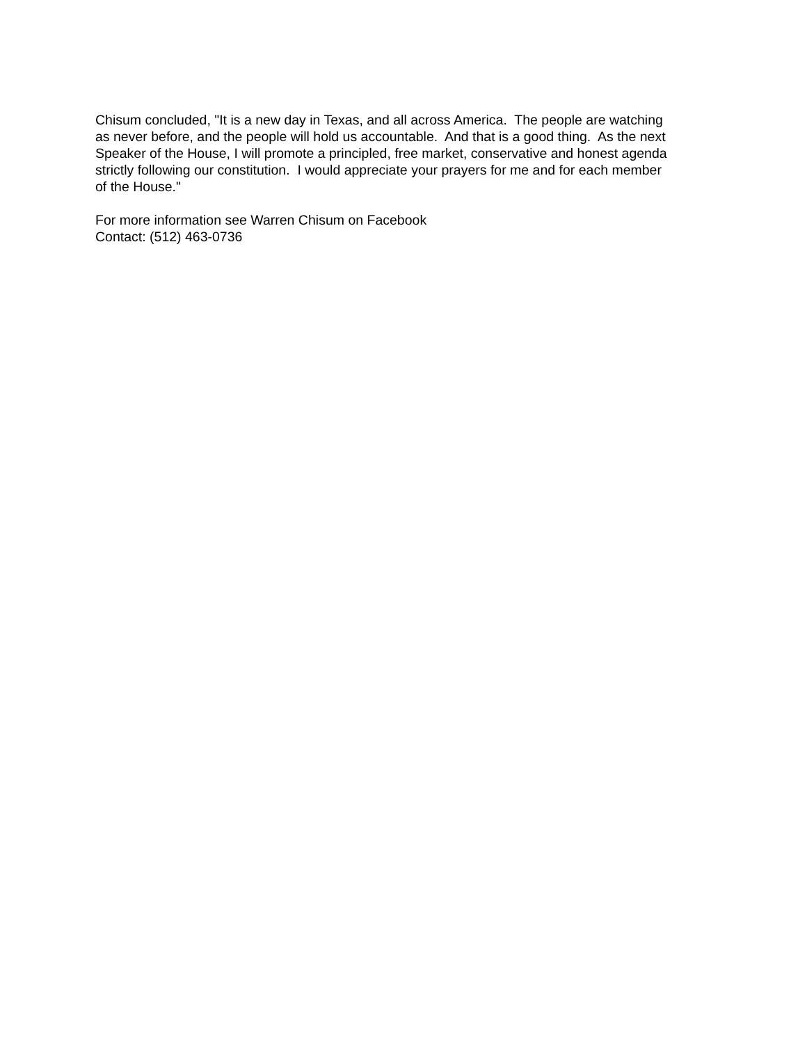Chisum concluded, "It is a new day in Texas, and all across America. The people are watching as never before, and the people will hold us accountable. And that is a good thing. As the next Speaker of the House, I will promote a principled, free market, conservative and honest agenda strictly following our constitution. I would appreciate your prayers for me and for each member of the House."
For more information see Warren Chisum on Facebook Contact: (512) 463-0736